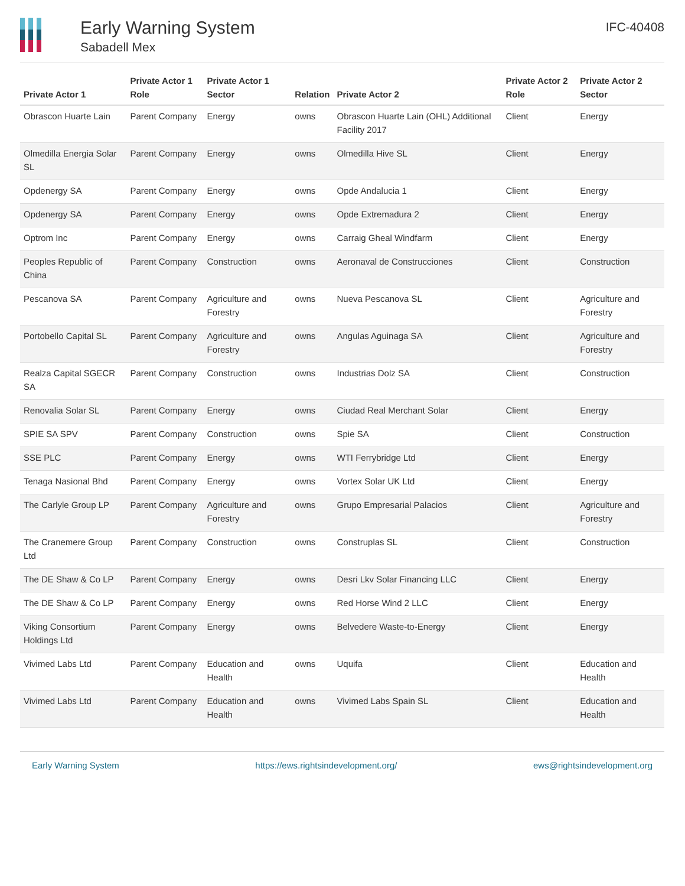Early Warning System
Sabadell Mex
IFC-40408
| Private Actor 1 | Private Actor 1 Role | Private Actor 1 Sector | Relation | Private Actor 2 | Private Actor 2 Role | Private Actor 2 Sector |
| --- | --- | --- | --- | --- | --- | --- |
| Obrascon Huarte Lain | Parent Company | Energy | owns | Obrascon Huarte Lain (OHL) Additional Facility 2017 | Client | Energy |
| Olmedilla Energia Solar SL | Parent Company | Energy | owns | Olmedilla Hive SL | Client | Energy |
| Opdenergy SA | Parent Company | Energy | owns | Opde Andalucia 1 | Client | Energy |
| Opdenergy SA | Parent Company | Energy | owns | Opde Extremadura 2 | Client | Energy |
| Optrom Inc | Parent Company | Energy | owns | Carraig Gheal Windfarm | Client | Energy |
| Peoples Republic of China | Parent Company | Construction | owns | Aeronaval de Construcciones | Client | Construction |
| Pescanova SA | Parent Company | Agriculture and Forestry | owns | Nueva Pescanova SL | Client | Agriculture and Forestry |
| Portobello Capital SL | Parent Company | Agriculture and Forestry | owns | Angulas Aguinaga SA | Client | Agriculture and Forestry |
| Realza Capital SGECR SA | Parent Company | Construction | owns | Industrias Dolz SA | Client | Construction |
| Renovalia Solar SL | Parent Company | Energy | owns | Ciudad Real Merchant Solar | Client | Energy |
| SPIE SA SPV | Parent Company | Construction | owns | Spie SA | Client | Construction |
| SSE PLC | Parent Company | Energy | owns | WTI Ferrybridge Ltd | Client | Energy |
| Tenaga Nasional Bhd | Parent Company | Energy | owns | Vortex Solar UK Ltd | Client | Energy |
| The Carlyle Group LP | Parent Company | Agriculture and Forestry | owns | Grupo Empresarial Palacios | Client | Agriculture and Forestry |
| The Cranemere Group Ltd | Parent Company | Construction | owns | Construplas SL | Client | Construction |
| The DE Shaw & Co LP | Parent Company | Energy | owns | Desri Lkv Solar Financing LLC | Client | Energy |
| The DE Shaw & Co LP | Parent Company | Energy | owns | Red Horse Wind 2 LLC | Client | Energy |
| Viking Consortium Holdings Ltd | Parent Company | Energy | owns | Belvedere Waste-to-Energy | Client | Energy |
| Vivimed Labs Ltd | Parent Company | Education and Health | owns | Uquifa | Client | Education and Health |
| Vivimed Labs Ltd | Parent Company | Education and Health | owns | Vivimed Labs Spain SL | Client | Education and Health |
Early Warning System https://ews.rightsindevelopment.org/ ews@rightsindevelopment.org